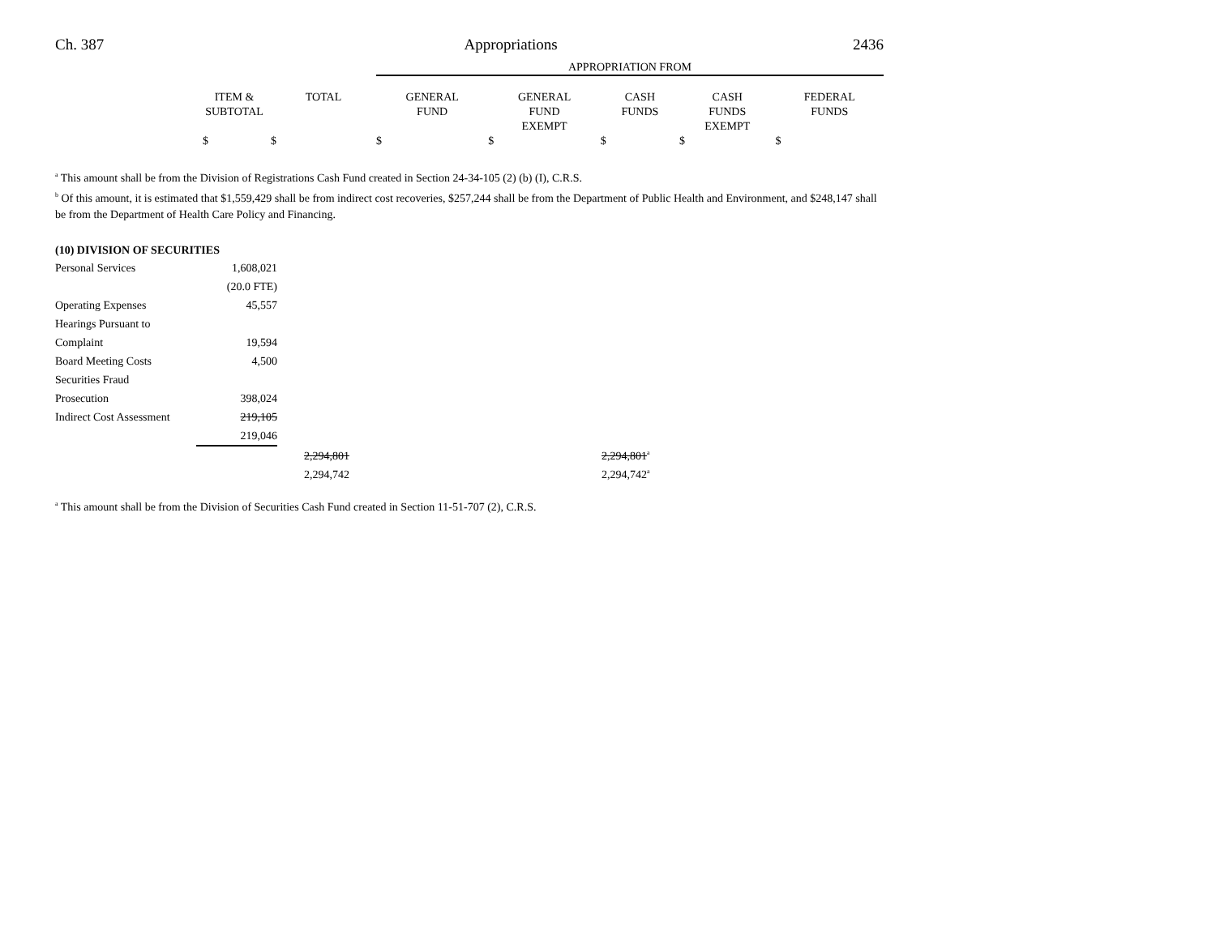Ch. 387 Appropriations 2436
| | | | APPROPRIATION FROM | | | | |
| | ITEM & SUBTOTAL | TOTAL | GENERAL FUND | GENERAL FUND EXEMPT | CASH FUNDS | CASH FUNDS EXEMPT | FEDERAL FUNDS |
| | $ | $ | $ | $ | $ | $ | $ |
<sup>a</sup> This amount shall be from the Division of Registrations Cash Fund created in Section 24-34-105 (2) (b) (I), C.R.S.
<sup>b</sup> Of this amount, it is estimated that $1,559,429 shall be from indirect cost recoveries, $257,244 shall be from the Department of Public Health and Environment, and $248,147 shall be from the Department of Health Care Policy and Financing.
(10) DIVISION OF SECURITIES
| Personal Services | 1,608,021 | |
| | (20.0 FTE) | |
| Operating Expenses | 45,557 | |
| Hearings Pursuant to | | |
| Complaint | 19,594 | |
| Board Meeting Costs | 4,500 | |
| Securities Fraud | | |
| Prosecution | 398,024 | |
| Indirect Cost Assessment | 219,105 | |
| | 219,046 | |
| | 2,294,801 | 2,294,801<sup>a</sup> |
| | 2,294,742 | 2,294,742<sup>a</sup> |
<sup>a</sup> This amount shall be from the Division of Securities Cash Fund created in Section 11-51-707 (2), C.R.S.